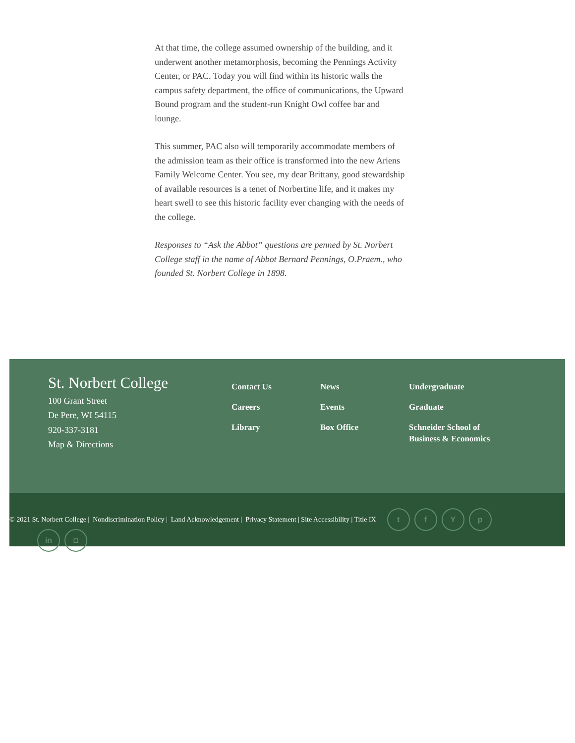At that time, the college assumed ownership of the building, and it underwent another metamorphosis, becoming the Pennings Activity Center, or PAC. Today you will find within its historic walls the campus safety department, the office of communications, the Upward Bound program and the student-run Knight Owl coffee bar and lounge.
This summer, PAC also will temporarily accommodate members of the admission team as their office is transformed into the new Ariens Family Welcome Center. You see, my dear Brittany, good stewardship of available resources is a tenet of Norbertine life, and it makes my heart swell to see this historic facility ever changing with the needs of the college.
Responses to “Ask the Abbot” questions are penned by St. Norbert College staff in the name of Abbot Bernard Pennings, O.Praem., who founded St. Norbert College in 1898.
St. Norbert College
100 Grant Street
De Pere, WI 54115
920-337-3181
Map & Directions
Contact Us
Careers
Library
News
Events
Box Office
Undergraduate
Graduate
Schneider School of Business & Economics
© 2021 St. Norbert College | Nondiscrimination Policy | Land Acknowledgement | Privacy Statement | Site Accessibility | Title IX tfYp
in ◘